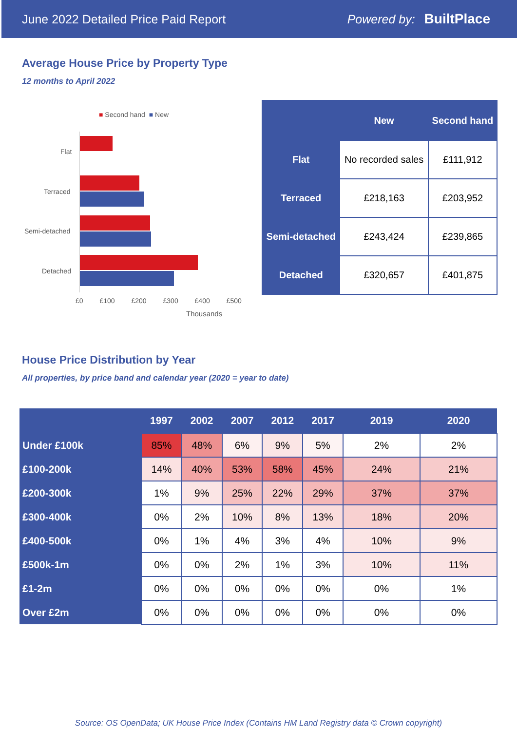June 2022 Detailed Price Paid Report Powered by: BuiltPlace
Average House Price by Property Type
12 months to April 2022
■ Second hand ■ New
Flat
Terraced
Semi-detached
Detached
£0 £100 £200 £300 £400 £500
Thousands
| | New | Second hand |
| --- | --- | --- |
| Flat | No recorded sales | £111,912 |
| Terraced | £218,163 | £203,952 |
| Semi-detached | £243,424 | £239,865 |
| Detached | £320,657 | £401,875 |
House Price Distribution by Year
All properties, by price band and calendar year (2020 = year to date)
| | 1997 | 2002 | 2007 | 2012 | 2017 | 2019 | 2020 |
| --- | --- | --- | --- | --- | --- | --- | --- |
| Under £100k | 85% | 48% | 6% | 9% | 5% | 2% | 2% |
| £100-200k | 14% | 40% | 53% | 58% | 45% | 24% | 21% |
| £200-300k | 1% | 9% | 25% | 22% | 29% | 37% | 37% |
| £300-400k | 0% | 2% | 10% | 8% | 13% | 18% | 20% |
| £400-500k | 0% | 1% | 4% | 3% | 4% | 10% | 9% |
| £500k-1m | 0% | 0% | 2% | 1% | 3% | 10% | 11% |
| £1-2m | 0% | 0% | 0% | 0% | 0% | 0% | 1% |
| Over £2m | 0% | 0% | 0% | 0% | 0% | 0% | 0% |
Source: OS OpenData; UK House Price Index (Contains HM Land Registry data © Crown copyright)